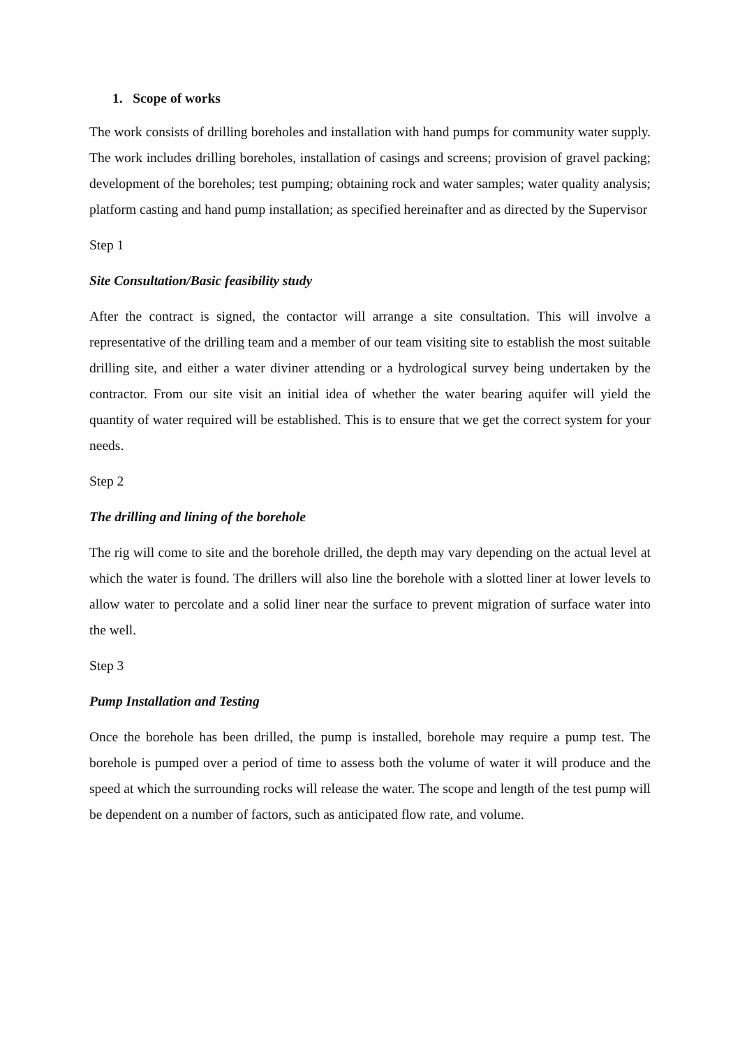1. Scope of works
The work consists of drilling boreholes and installation with hand pumps for community water supply. The work includes drilling boreholes, installation of casings and screens; provision of gravel packing; development of the boreholes; test pumping; obtaining rock and water samples; water quality analysis; platform casting and hand pump installation; as specified hereinafter and as directed by the Supervisor
Step 1
Site Consultation/Basic feasibility study
After the contract is signed, the contactor will arrange a site consultation. This will involve a representative of the drilling team and a member of our team visiting site to establish the most suitable drilling site, and either a water diviner attending or a hydrological survey being undertaken by the contractor. From our site visit an initial idea of whether the water bearing aquifer will yield the quantity of water required will be established. This is to ensure that we get the correct system for your needs.
Step 2
The drilling and lining of the borehole
The rig will come to site and the borehole drilled, the depth may vary depending on the actual level at which the water is found. The drillers will also line the borehole with a slotted liner at lower levels to allow water to percolate and a solid liner near the surface to prevent migration of surface water into the well.
Step 3
Pump Installation and Testing
Once the borehole has been drilled, the pump is installed, borehole may require a pump test. The borehole is pumped over a period of time to assess both the volume of water it will produce and the speed at which the surrounding rocks will release the water. The scope and length of the test pump will be dependent on a number of factors, such as anticipated flow rate, and volume.